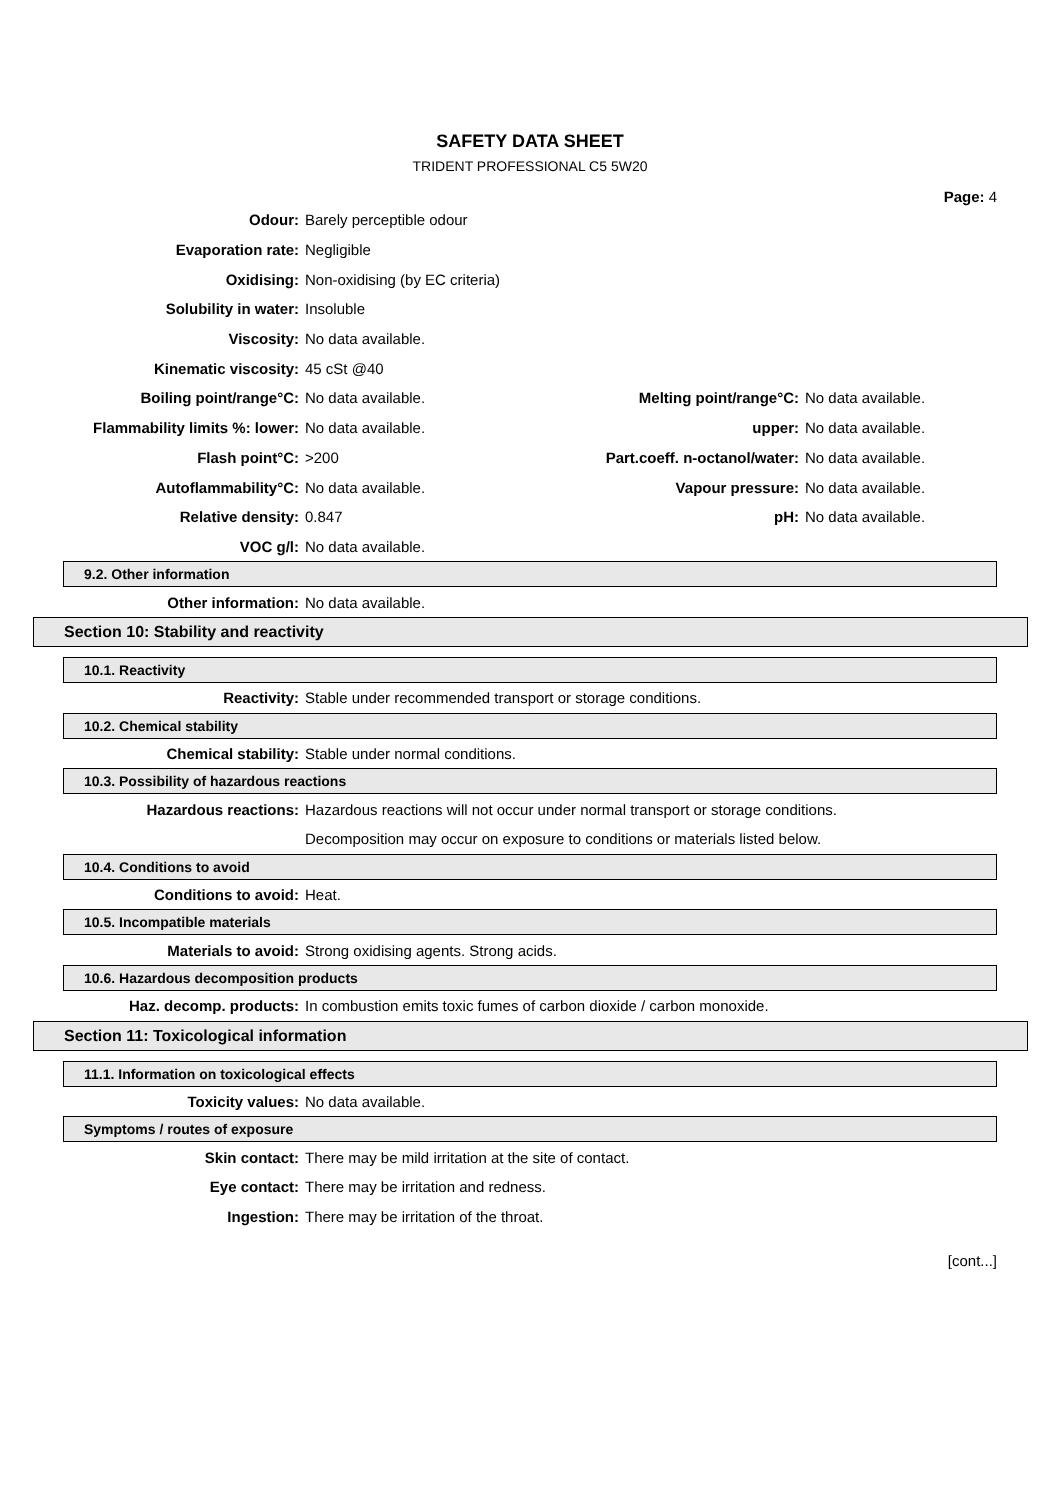SAFETY DATA SHEET
TRIDENT PROFESSIONAL C5 5W20
Page: 4
| Odour: | Barely perceptible odour | | |
| Evaporation rate: | Negligible | | |
| Oxidising: | Non-oxidising (by EC criteria) | | |
| Solubility in water: | Insoluble | | |
| Viscosity: | No data available. | | |
| Kinematic viscosity: | 45 cSt @40 | | |
| Boiling point/range°C: | No data available. | Melting point/range°C: | No data available. |
| Flammability limits %: lower: | No data available. | upper: | No data available. |
| Flash point°C: | >200 | Part.coeff. n-octanol/water: | No data available. |
| Autoflammability°C: | No data available. | Vapour pressure: | No data available. |
| Relative density: | 0.847 | pH: | No data available. |
| VOC g/l: | No data available. | | |
9.2. Other information
| Other information: | No data available. |
Section 10: Stability and reactivity
10.1. Reactivity
| Reactivity: | Stable under recommended transport or storage conditions. |
10.2. Chemical stability
| Chemical stability: | Stable under normal conditions. |
10.3. Possibility of hazardous reactions
| Hazardous reactions: | Hazardous reactions will not occur under normal transport or storage conditions. |
| | Decomposition may occur on exposure to conditions or materials listed below. |
10.4. Conditions to avoid
| Conditions to avoid: | Heat. |
10.5. Incompatible materials
| Materials to avoid: | Strong oxidising agents. Strong acids. |
10.6. Hazardous decomposition products
| Haz. decomp. products: | In combustion emits toxic fumes of carbon dioxide / carbon monoxide. |
Section 11: Toxicological information
11.1. Information on toxicological effects
| Toxicity values: | No data available. |
Symptoms / routes of exposure
| Skin contact: | There may be mild irritation at the site of contact. |
| Eye contact: | There may be irritation and redness. |
| Ingestion: | There may be irritation of the throat. |
[cont...]